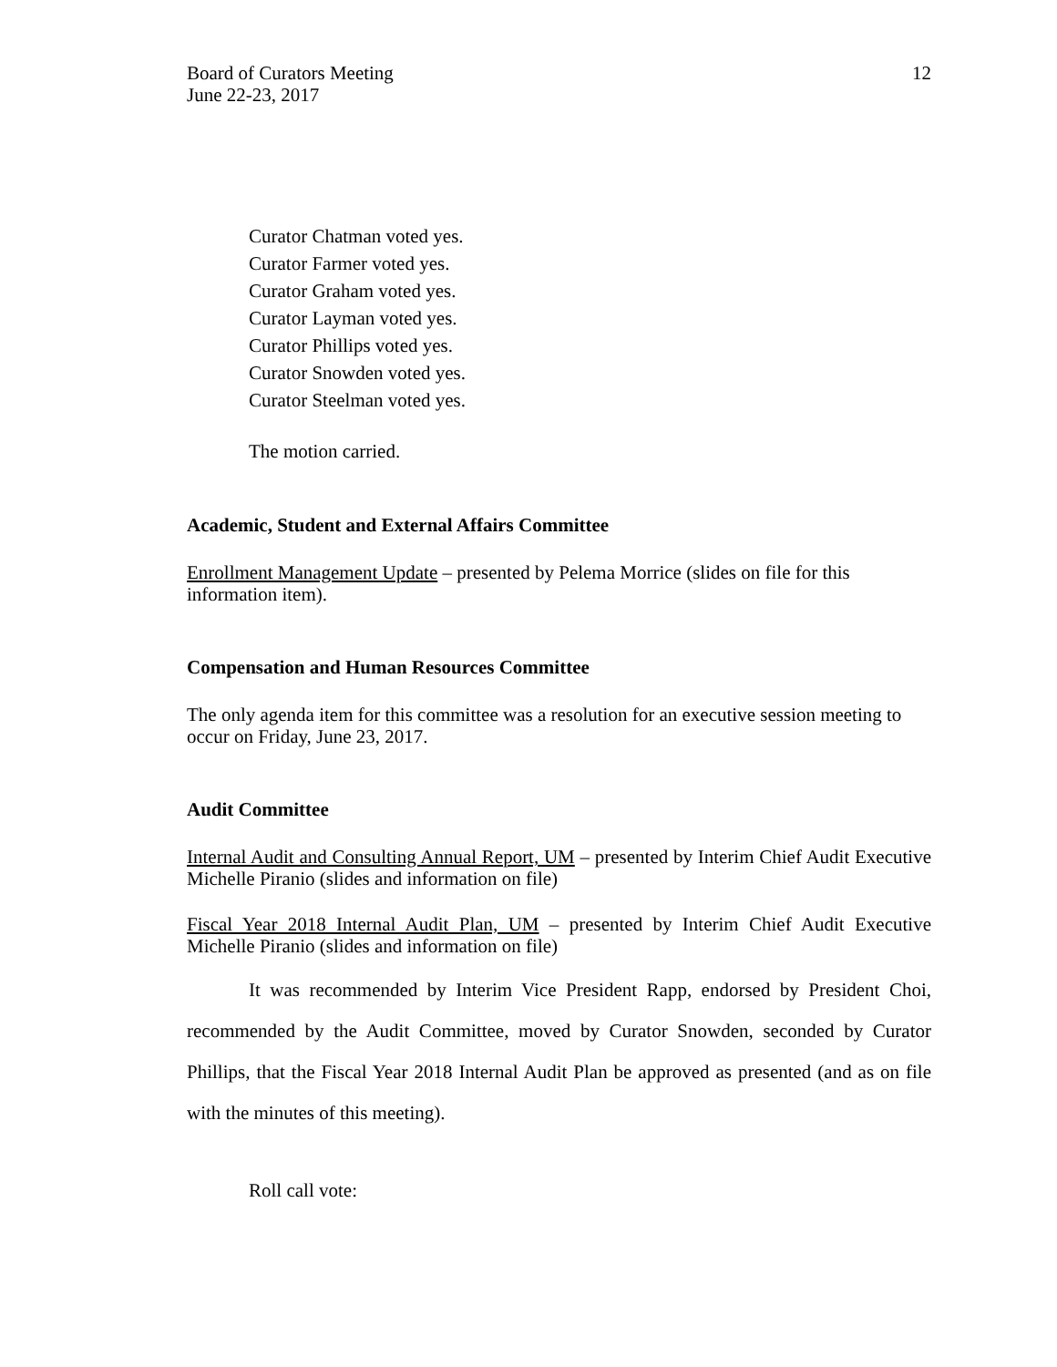Board of Curators Meeting
June 22-23, 2017
12
Curator Chatman voted yes.
Curator Farmer voted yes.
Curator Graham voted yes.
Curator Layman voted yes.
Curator Phillips voted yes.
Curator Snowden voted yes.
Curator Steelman voted yes.
The motion carried.
Academic, Student and External Affairs Committee
Enrollment Management Update – presented by Pelema Morrice (slides on file for this information item).
Compensation and Human Resources Committee
The only agenda item for this committee was a resolution for an executive session meeting to occur on Friday, June 23, 2017.
Audit Committee
Internal Audit and Consulting Annual Report, UM – presented by Interim Chief Audit Executive Michelle Piranio (slides and information on file)
Fiscal Year 2018 Internal Audit Plan, UM – presented by Interim Chief Audit Executive Michelle Piranio (slides and information on file)
It was recommended by Interim Vice President Rapp, endorsed by President Choi, recommended by the Audit Committee, moved by Curator Snowden, seconded by Curator Phillips, that the Fiscal Year 2018 Internal Audit Plan be approved as presented (and as on file with the minutes of this meeting).
Roll call vote: